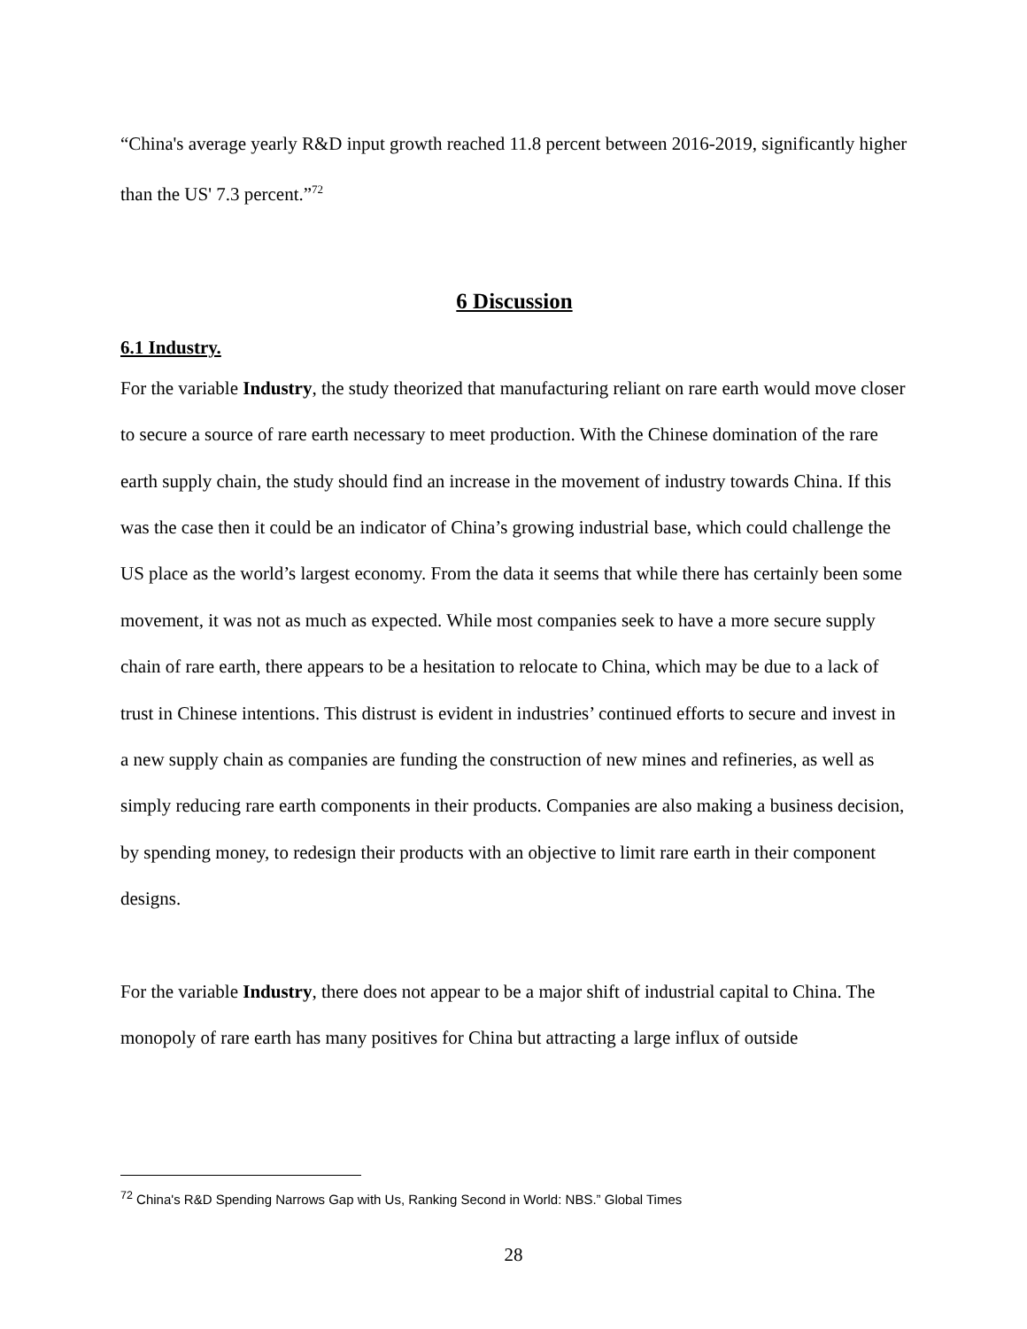“China's average yearly R&D input growth reached 11.8 percent between 2016-2019, significantly higher than the US' 7.3 percent.”<sup>72</sup>
6 Discussion
6.1 Industry.
For the variable Industry, the study theorized that manufacturing reliant on rare earth would move closer to secure a source of rare earth necessary to meet production. With the Chinese domination of the rare earth supply chain, the study should find an increase in the movement of industry towards China. If this was the case then it could be an indicator of China’s growing industrial base, which could challenge the US place as the world’s largest economy. From the data it seems that while there has certainly been some movement, it was not as much as expected. While most companies seek to have a more secure supply chain of rare earth, there appears to be a hesitation to relocate to China, which may be due to a lack of trust in Chinese intentions. This distrust is evident in industries’ continued efforts to secure and invest in a new supply chain as companies are funding the construction of new mines and refineries, as well as simply reducing rare earth components in their products. Companies are also making a business decision, by spending money, to redesign their products with an objective to limit rare earth in their component designs.
For the variable Industry, there does not appear to be a major shift of industrial capital to China. The monopoly of rare earth has many positives for China but attracting a large influx of outside
<sup>72</sup> China's R&D Spending Narrows Gap with Us, Ranking Second in World: NBS.” Global Times
28